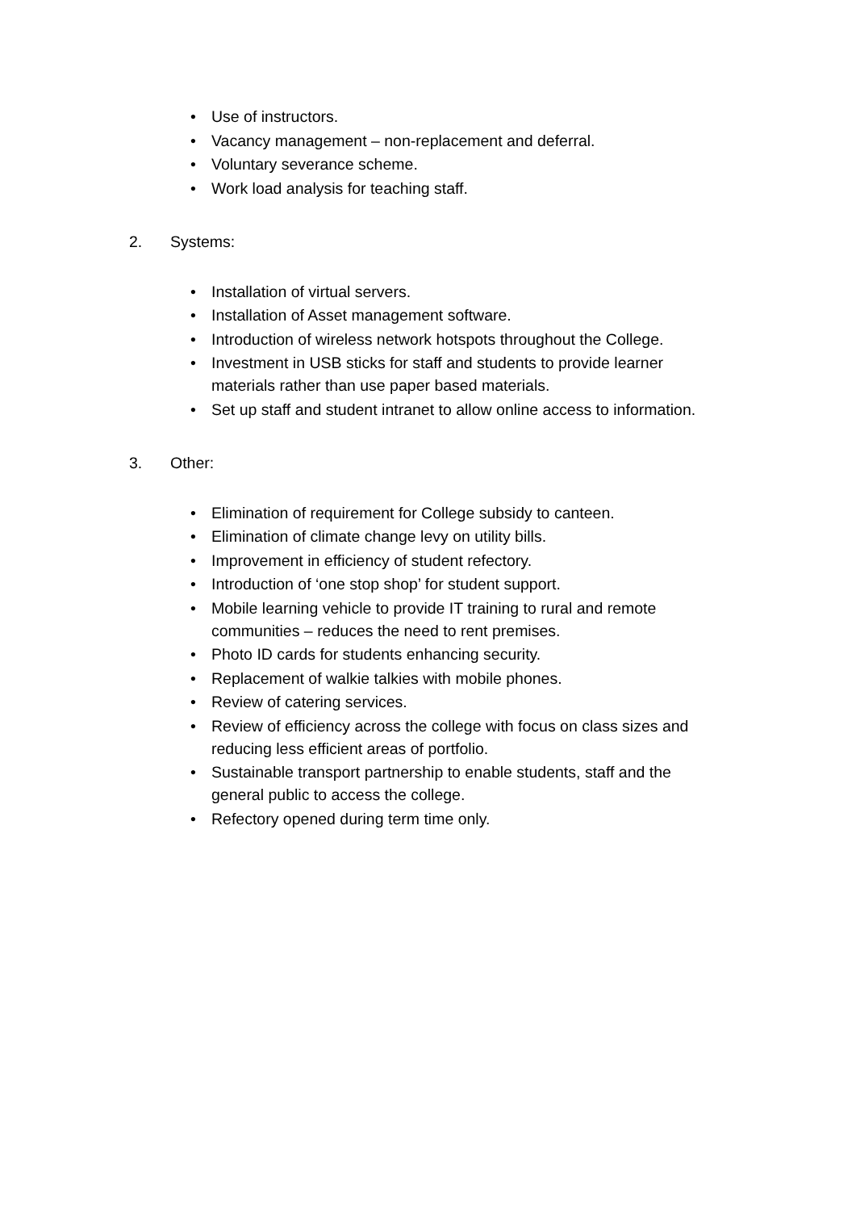• Use of instructors.
• Vacancy management – non-replacement and deferral.
• Voluntary severance scheme.
• Work load analysis for teaching staff.
2. Systems:
• Installation of virtual servers.
• Installation of Asset management software.
• Introduction of wireless network hotspots throughout the College.
• Investment in USB sticks for staff and students to provide learner materials rather than use paper based materials.
• Set up staff and student intranet to allow online access to information.
3. Other:
• Elimination of requirement for College subsidy to canteen.
• Elimination of climate change levy on utility bills.
• Improvement in efficiency of student refectory.
• Introduction of ‘one stop shop’ for student support.
• Mobile learning vehicle to provide IT training to rural and remote communities – reduces the need to rent premises.
• Photo ID cards for students enhancing security.
• Replacement of walkie talkies with mobile phones.
• Review of catering services.
• Review of efficiency across the college with focus on class sizes and reducing less efficient areas of portfolio.
• Sustainable transport partnership to enable students, staff and the general public to access the college.
• Refectory opened during term time only.